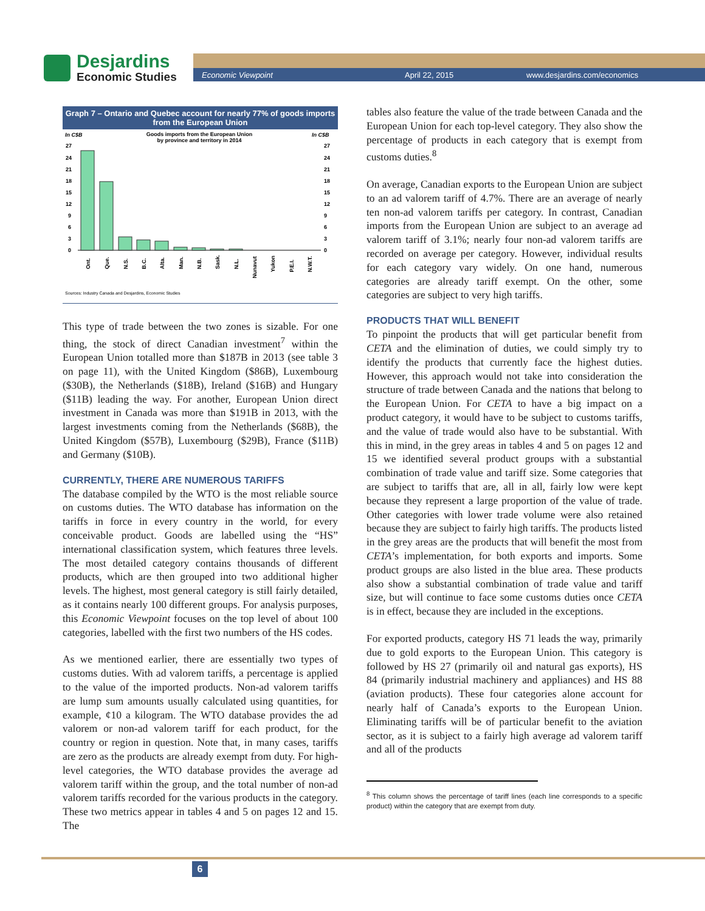Desjardins
Economic Studies
Economic Viewpoint April 22, 2015 www.desjardins.com/economics
Graph 7 – Ontario and Quebec account for nearly 77% of goods imports from the European Union
In C$B
In C$B
Goods imports from the European Union
by province and territory in 2014
27
24
21
18
15
12
9
6
3
0
27
24
21
18
15
12
9
6
3
0
Ont.
Que.
N.S.
B.C.
Alta.
Man.
N.B.
Sask.
N.L.
Nunavut
Yukon
P.E.I.
N.W.T.
Sources: Industry Canada and Desjardins, Economic Studies
This type of trade between the two zones is sizable. For one thing, the stock of direct Canadian investment<sup>7</sup> within the European Union totalled more than $187B in 2013 (see table 3 on page 11), with the United Kingdom ($86B), Luxembourg ($30B), the Netherlands ($18B), Ireland ($16B) and Hungary ($11B) leading the way. For another, European Union direct investment in Canada was more than $191B in 2013, with the largest investments coming from the Netherlands ($68B), the United Kingdom ($57B), Luxembourg ($29B), France ($11B) and Germany ($10B).
CURRENTLY, THERE ARE NUMEROUS TARIFFS
The database compiled by the WTO is the most reliable source on customs duties. The WTO database has information on the tariffs in force in every country in the world, for every conceivable product. Goods are labelled using the “HS” international classification system, which features three levels. The most detailed category contains thousands of different products, which are then grouped into two additional higher levels. The highest, most general category is still fairly detailed, as it contains nearly 100 different groups. For analysis purposes, this Economic Viewpoint focuses on the top level of about 100 categories, labelled with the first two numbers of the HS codes.
As we mentioned earlier, there are essentially two types of customs duties. With ad valorem tariffs, a percentage is applied to the value of the imported products. Non-ad valorem tariffs are lump sum amounts usually calculated using quantities, for example, ¢10 a kilogram. The WTO database provides the ad valorem or non-ad valorem tariff for each product, for the country or region in question. Note that, in many cases, tariffs are zero as the products are already exempt from duty. For high-level categories, the WTO database provides the average ad valorem tariff within the group, and the total number of non-ad valorem tariffs recorded for the various products in the category. These two metrics appear in tables 4 and 5 on pages 12 and 15. The
tables also feature the value of the trade between Canada and the European Union for each top-level category. They also show the percentage of products in each category that is exempt from customs duties.<sup>8</sup>
On average, Canadian exports to the European Union are subject to an ad valorem tariff of 4.7%. There are an average of nearly ten non-ad valorem tariffs per category. In contrast, Canadian imports from the European Union are subject to an average ad valorem tariff of 3.1%; nearly four non-ad valorem tariffs are recorded on average per category. However, individual results for each category vary widely. On one hand, numerous categories are already tariff exempt. On the other, some categories are subject to very high tariffs.
PRODUCTS THAT WILL BENEFIT
To pinpoint the products that will get particular benefit from CETA and the elimination of duties, we could simply try to identify the products that currently face the highest duties. However, this approach would not take into consideration the structure of trade between Canada and the nations that belong to the European Union. For CETA to have a big impact on a product category, it would have to be subject to customs tariffs, and the value of trade would also have to be substantial. With this in mind, in the grey areas in tables 4 and 5 on pages 12 and 15 we identified several product groups with a substantial combination of trade value and tariff size. Some categories that are subject to tariffs that are, all in all, fairly low were kept because they represent a large proportion of the value of trade. Other categories with lower trade volume were also retained because they are subject to fairly high tariffs. The products listed in the grey areas are the products that will benefit the most from CETA’s implementation, for both exports and imports. Some product groups are also listed in the blue area. These products also show a substantial combination of trade value and tariff size, but will continue to face some customs duties once CETA is in effect, because they are included in the exceptions.
For exported products, category HS 71 leads the way, primarily due to gold exports to the European Union. This category is followed by HS 27 (primarily oil and natural gas exports), HS 84 (primarily industrial machinery and appliances) and HS 88 (aviation products). These four categories alone account for nearly half of Canada’s exports to the European Union. Eliminating tariffs will be of particular benefit to the aviation sector, as it is subject to a fairly high average ad valorem tariff and all of the products
<sup>8</sup> This column shows the percentage of tariff lines (each line corresponds to a specific product) within the category that are exempt from duty.
6